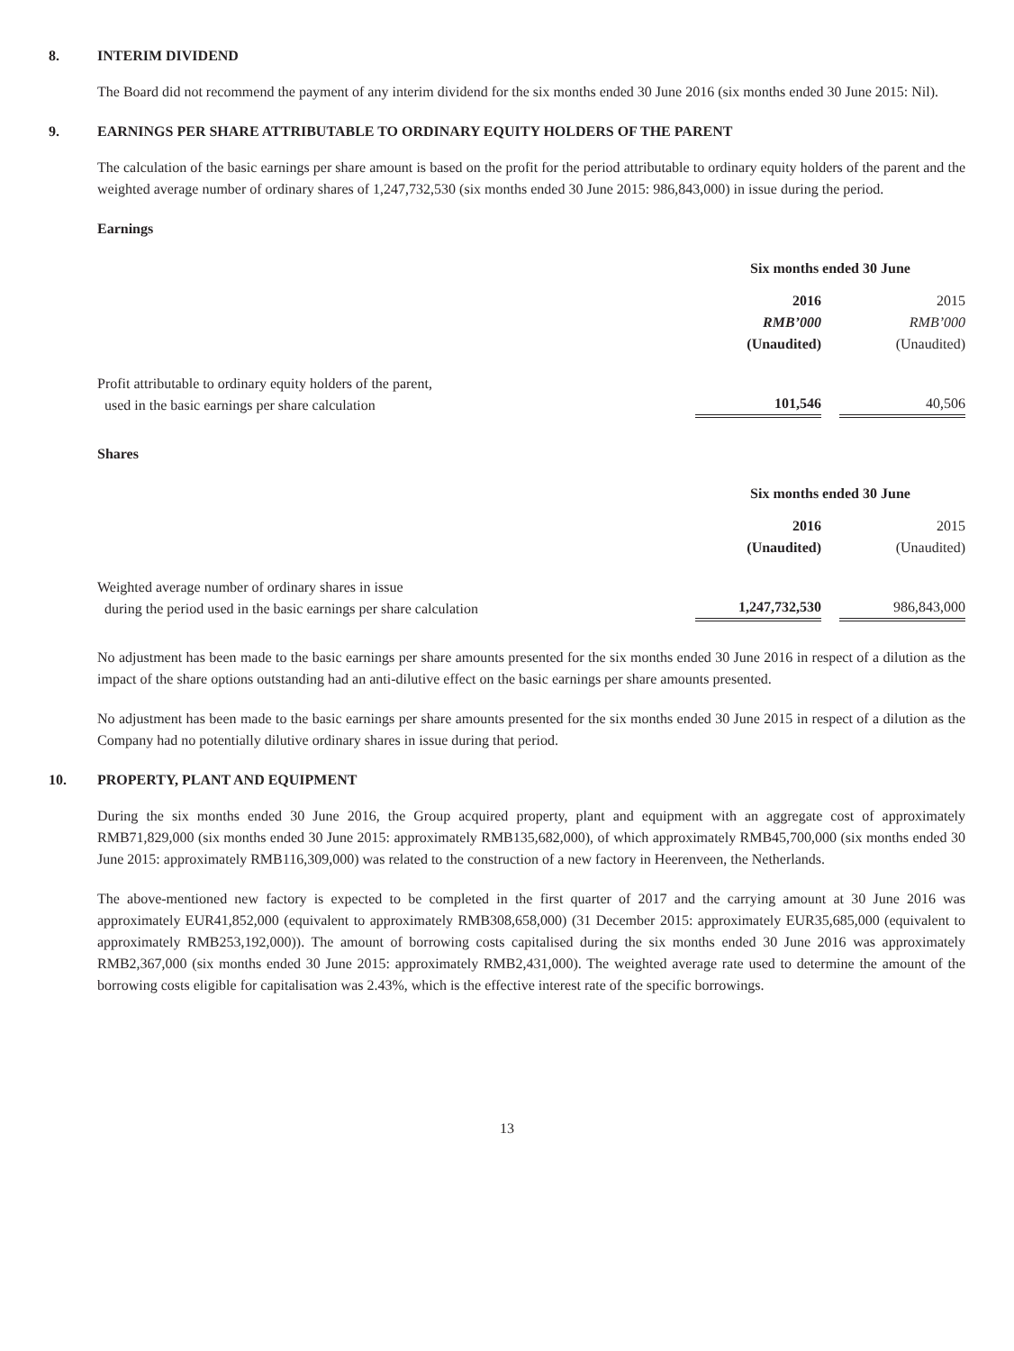8. INTERIM DIVIDEND
The Board did not recommend the payment of any interim dividend for the six months ended 30 June 2016 (six months ended 30 June 2015: Nil).
9. EARNINGS PER SHARE ATTRIBUTABLE TO ORDINARY EQUITY HOLDERS OF THE PARENT
The calculation of the basic earnings per share amount is based on the profit for the period attributable to ordinary equity holders of the parent and the weighted average number of ordinary shares of 1,247,732,530 (six months ended 30 June 2015: 986,843,000) in issue during the period.
Earnings
| | Six months ended 30 June | | |
| | 2016 | | 2015 |
| | RMB’000 | | RMB’000 |
| | (Unaudited) | | (Unaudited) |
| Profit attributable to ordinary equity holders of the parent, used in the basic earnings per share calculation | 101,546 | | 40,506 |
Shares
| | Six months ended 30 June | | |
| | 2016 | | 2015 |
| | (Unaudited) | | (Unaudited) |
| Weighted average number of ordinary shares in issue during the period used in the basic earnings per share calculation | 1,247,732,530 | | 986,843,000 |
No adjustment has been made to the basic earnings per share amounts presented for the six months ended 30 June 2016 in respect of a dilution as the impact of the share options outstanding had an anti-dilutive effect on the basic earnings per share amounts presented.
No adjustment has been made to the basic earnings per share amounts presented for the six months ended 30 June 2015 in respect of a dilution as the Company had no potentially dilutive ordinary shares in issue during that period.
10. PROPERTY, PLANT AND EQUIPMENT
During the six months ended 30 June 2016, the Group acquired property, plant and equipment with an aggregate cost of approximately RMB71,829,000 (six months ended 30 June 2015: approximately RMB135,682,000), of which approximately RMB45,700,000 (six months ended 30 June 2015: approximately RMB116,309,000) was related to the construction of a new factory in Heerenveen, the Netherlands.
The above-mentioned new factory is expected to be completed in the first quarter of 2017 and the carrying amount at 30 June 2016 was approximately EUR41,852,000 (equivalent to approximately RMB308,658,000) (31 December 2015: approximately EUR35,685,000 (equivalent to approximately RMB253,192,000)). The amount of borrowing costs capitalised during the six months ended 30 June 2016 was approximately RMB2,367,000 (six months ended 30 June 2015: approximately RMB2,431,000). The weighted average rate used to determine the amount of the borrowing costs eligible for capitalisation was 2.43%, which is the effective interest rate of the specific borrowings.
13